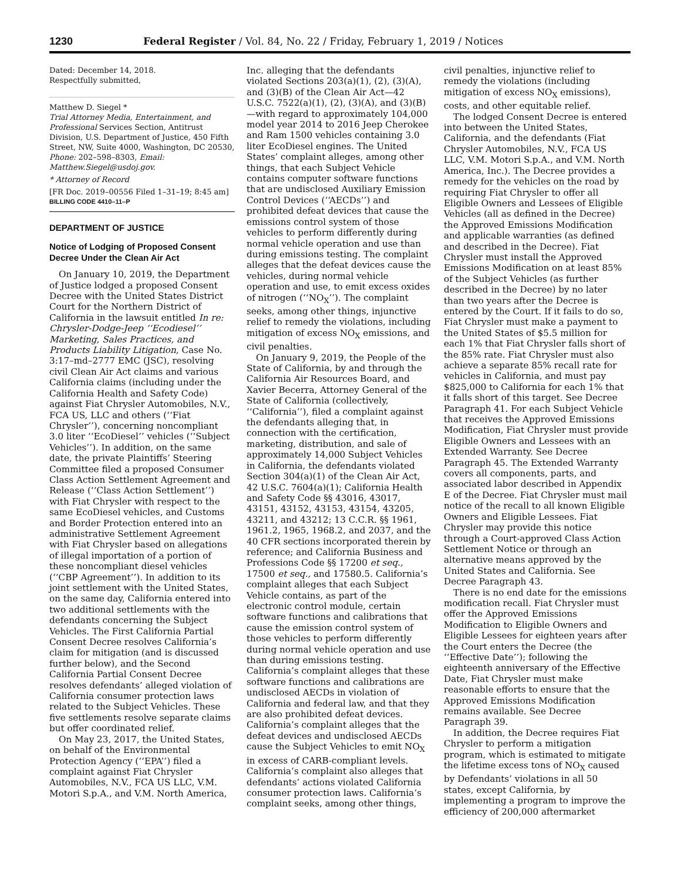1230 Federal Register / Vol. 84, No. 22 / Friday, February 1, 2019 / Notices
Dated: December 14, 2018.
Respectfully submitted,
Matthew D. Siegel *
Trial Attorney Media, Entertainment, and Professional Services Section, Antitrust Division, U.S. Department of Justice, 450 Fifth Street, NW, Suite 4000, Washington, DC 20530, Phone: 202–598–8303, Email: Matthew.Siegel@usdoj.gov.
* Attorney of Record
[FR Doc. 2019–00556 Filed 1–31–19; 8:45 am]
BILLING CODE 4410–11–P
DEPARTMENT OF JUSTICE
Notice of Lodging of Proposed Consent Decree Under the Clean Air Act
On January 10, 2019, the Department of Justice lodged a proposed Consent Decree with the United States District Court for the Northern District of California in the lawsuit entitled In re: Chrysler-Dodge-Jeep ‘‘Ecodiesel’’ Marketing, Sales Practices, and Products Liability Litigation, Case No. 3:17–md–2777 EMC (JSC), resolving civil Clean Air Act claims and various California claims (including under the California Health and Safety Code) against Fiat Chrysler Automobiles, N.V., FCA US, LLC and others (‘‘Fiat Chrysler’’), concerning noncompliant 3.0 liter ‘‘EcoDiesel’’ vehicles (‘‘Subject Vehicles’’). In addition, on the same date, the private Plaintiffs’ Steering Committee filed a proposed Consumer Class Action Settlement Agreement and Release (‘‘Class Action Settlement’’) with Fiat Chrysler with respect to the same EcoDiesel vehicles, and Customs and Border Protection entered into an administrative Settlement Agreement with Fiat Chrysler based on allegations of illegal importation of a portion of these noncompliant diesel vehicles (‘‘CBP Agreement’’). In addition to its joint settlement with the United States, on the same day, California entered into two additional settlements with the defendants concerning the Subject Vehicles. The First California Partial Consent Decree resolves California’s claim for mitigation (and is discussed further below), and the Second California Partial Consent Decree resolves defendants’ alleged violation of California consumer protection laws related to the Subject Vehicles. These five settlements resolve separate claims but offer coordinated relief.
On May 23, 2017, the United States, on behalf of the Environmental Protection Agency (‘‘EPA’’) filed a complaint against Fiat Chrysler Automobiles, N.V., FCA US LLC, V.M. Motori S.p.A., and V.M. North America,
Inc. alleging that the defendants violated Sections 203(a)(1), (2), (3)(A), and (3)(B) of the Clean Air Act—42 U.S.C. 7522(a)(1), (2), (3)(A), and (3)(B)—with regard to approximately 104,000 model year 2014 to 2016 Jeep Cherokee and Ram 1500 vehicles containing 3.0 liter EcoDiesel engines. The United States’ complaint alleges, among other things, that each Subject Vehicle contains computer software functions that are undisclosed Auxiliary Emission Control Devices (‘‘AECDs’’) and prohibited defeat devices that cause the emissions control system of those vehicles to perform differently during normal vehicle operation and use than during emissions testing. The complaint alleges that the defeat devices cause the vehicles, during normal vehicle operation and use, to emit excess oxides of nitrogen (‘‘NO<sub>X</sub>’’). The complaint seeks, among other things, injunctive relief to remedy the violations, including mitigation of excess NO<sub>X</sub> emissions, and civil penalties.
On January 9, 2019, the People of the State of California, by and through the California Air Resources Board, and Xavier Becerra, Attorney General of the State of California (collectively, ‘‘California’’), filed a complaint against the defendants alleging that, in connection with the certification, marketing, distribution, and sale of approximately 14,000 Subject Vehicles in California, the defendants violated Section 304(a)(1) of the Clean Air Act, 42 U.S.C. 7604(a)(1); California Health and Safety Code §§ 43016, 43017, 43151, 43152, 43153, 43154, 43205, 43211, and 43212; 13 C.C.R. §§ 1961, 1961.2, 1965, 1968.2, and 2037, and the 40 CFR sections incorporated therein by reference; and California Business and Professions Code §§ 17200 et seq., 17500 et seq., and 17580.5. California’s complaint alleges that each Subject Vehicle contains, as part of the electronic control module, certain software functions and calibrations that cause the emission control system of those vehicles to perform differently during normal vehicle operation and use than during emissions testing. California’s complaint alleges that these software functions and calibrations are undisclosed AECDs in violation of California and federal law, and that they are also prohibited defeat devices. California’s complaint alleges that the defeat devices and undisclosed AECDs cause the Subject Vehicles to emit NO<sub>X</sub> in excess of CARB-compliant levels. California’s complaint also alleges that defendants’ actions violated California consumer protection laws. California’s complaint seeks, among other things,
civil penalties, injunctive relief to remedy the violations (including mitigation of excess NO<sub>X</sub> emissions), costs, and other equitable relief.
The lodged Consent Decree is entered into between the United States, California, and the defendants (Fiat Chrysler Automobiles, N.V., FCA US LLC, V.M. Motori S.p.A., and V.M. North America, Inc.). The Decree provides a remedy for the vehicles on the road by requiring Fiat Chrysler to offer all Eligible Owners and Lessees of Eligible Vehicles (all as defined in the Decree) the Approved Emissions Modification and applicable warranties (as defined and described in the Decree). Fiat Chrysler must install the Approved Emissions Modification on at least 85% of the Subject Vehicles (as further described in the Decree) by no later than two years after the Decree is entered by the Court. If it fails to do so, Fiat Chrysler must make a payment to the United States of $5.5 million for each 1% that Fiat Chrysler falls short of the 85% rate. Fiat Chrysler must also achieve a separate 85% recall rate for vehicles in California, and must pay $825,000 to California for each 1% that it falls short of this target. See Decree Paragraph 41. For each Subject Vehicle that receives the Approved Emissions Modification, Fiat Chrysler must provide Eligible Owners and Lessees with an Extended Warranty. See Decree Paragraph 45. The Extended Warranty covers all components, parts, and associated labor described in Appendix E of the Decree. Fiat Chrysler must mail notice of the recall to all known Eligible Owners and Eligible Lessees. Fiat Chrysler may provide this notice through a Court-approved Class Action Settlement Notice or through an alternative means approved by the United States and California. See Decree Paragraph 43.
There is no end date for the emissions modification recall. Fiat Chrysler must offer the Approved Emissions Modification to Eligible Owners and Eligible Lessees for eighteen years after the Court enters the Decree (the ‘‘Effective Date’’); following the eighteenth anniversary of the Effective Date, Fiat Chrysler must make reasonable efforts to ensure that the Approved Emissions Modification remains available. See Decree Paragraph 39.
In addition, the Decree requires Fiat Chrysler to perform a mitigation program, which is estimated to mitigate the lifetime excess tons of NO<sub>X</sub> caused by Defendants’ violations in all 50 states, except California, by implementing a program to improve the efficiency of 200,000 aftermarket